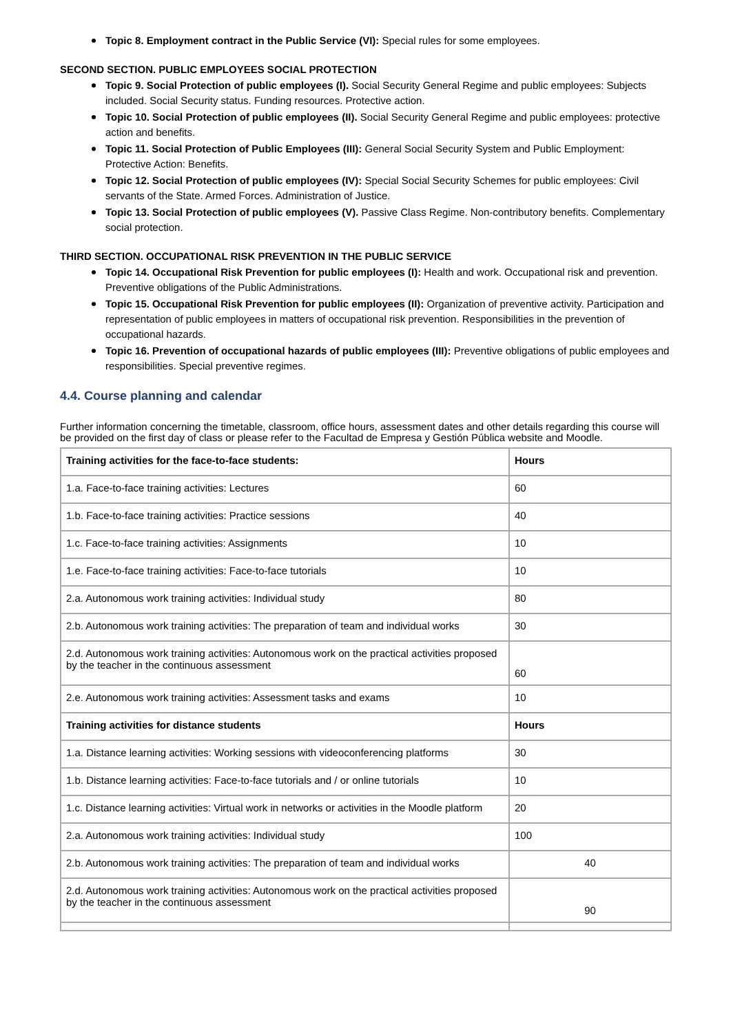Topic 8. Employment contract in the Public Service (VI): Special rules for some employees.
SECOND SECTION. PUBLIC EMPLOYEES SOCIAL PROTECTION
Topic 9. Social Protection of public employees (I). Social Security General Regime and public employees: Subjects included. Social Security status. Funding resources. Protective action.
Topic 10. Social Protection of public employees (II). Social Security General Regime and public employees: protective action and benefits.
Topic 11. Social Protection of Public Employees (III): General Social Security System and Public Employment: Protective Action: Benefits.
Topic 12. Social Protection of public employees (IV): Special Social Security Schemes for public employees: Civil servants of the State. Armed Forces. Administration of Justice.
Topic 13. Social Protection of public employees (V). Passive Class Regime. Non-contributory benefits. Complementary social protection.
THIRD SECTION. OCCUPATIONAL RISK PREVENTION IN THE PUBLIC SERVICE
Topic 14. Occupational Risk Prevention for public employees (I): Health and work. Occupational risk and prevention. Preventive obligations of the Public Administrations.
Topic 15. Occupational Risk Prevention for public employees (II): Organization of preventive activity. Participation and representation of public employees in matters of occupational risk prevention. Responsibilities in the prevention of occupational hazards.
Topic 16. Prevention of occupational hazards of public employees (III): Preventive obligations of public employees and responsibilities. Special preventive regimes.
4.4. Course planning and calendar
Further information concerning the timetable, classroom, office hours, assessment dates and other details regarding this course will be provided on the first day of class or please refer to the Facultad de Empresa y Gestión Pública website and Moodle.
| Training activities for the face-to-face students: | Hours |
| --- | --- |
| 1.a. Face-to-face training activities: Lectures | 60 |
| 1.b. Face-to-face training activities: Practice sessions | 40 |
| 1.c. Face-to-face training activities: Assignments | 10 |
| 1.e. Face-to-face training activities: Face-to-face tutorials | 10 |
| 2.a. Autonomous work training activities: Individual study | 80 |
| 2.b. Autonomous work training activities: The preparation of team and individual works | 30 |
| 2.d. Autonomous work training activities: Autonomous work on the practical activities proposed by the teacher in the continuous assessment | 60 |
| 2.e. Autonomous work training activities: Assessment tasks and exams | 10 |
| Training activities for distance students | Hours |
| 1.a. Distance learning activities: Working sessions with videoconferencing platforms | 30 |
| 1.b. Distance learning activities: Face-to-face tutorials and / or online tutorials | 10 |
| 1.c. Distance learning activities: Virtual work in networks or activities in the Moodle platform | 20 |
| 2.a. Autonomous work training activities: Individual study | 100 |
| 2.b. Autonomous work training activities: The preparation of team and individual works | 40 |
| 2.d. Autonomous work training activities: Autonomous work on the practical activities proposed by the teacher in the continuous assessment | 90 |